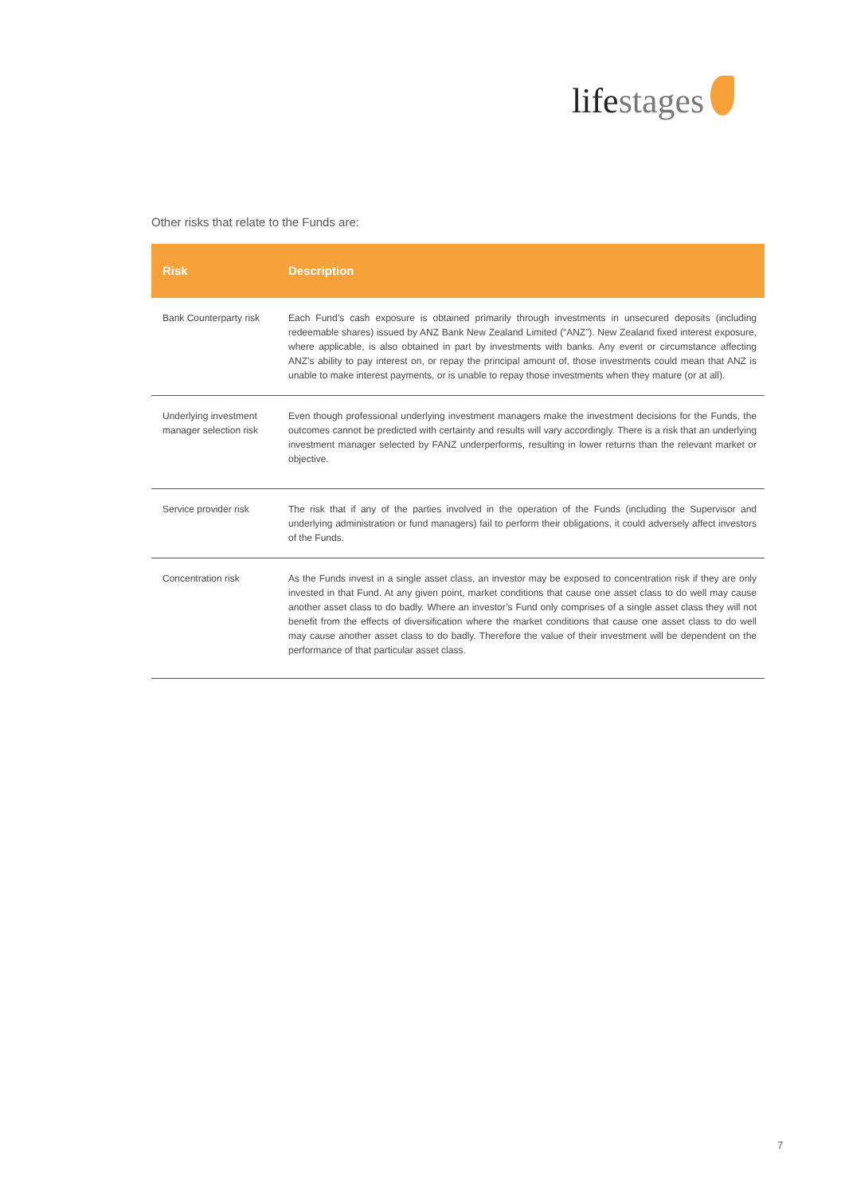lifestages
Other risks that relate to the Funds are:
| Risk | Description |
| --- | --- |
| Bank Counterparty risk | Each Fund’s cash exposure is obtained primarily through investments in unsecured deposits (including redeemable shares) issued by ANZ Bank New Zealand Limited (“ANZ”). New Zealand fixed interest exposure, where applicable, is also obtained in part by investments with banks. Any event or circumstance affecting ANZ’s ability to pay interest on, or repay the principal amount of, those investments could mean that ANZ is unable to make interest payments, or is unable to repay those investments when they mature (or at all). |
| Underlying investment manager selection risk | Even though professional underlying investment managers make the investment decisions for the Funds, the outcomes cannot be predicted with certainty and results will vary accordingly. There is a risk that an underlying investment manager selected by FANZ underperforms, resulting in lower returns than the relevant market or objective. |
| Service provider risk | The risk that if any of the parties involved in the operation of the Funds (including the Supervisor and underlying administration or fund managers) fail to perform their obligations, it could adversely affect investors of the Funds. |
| Concentration risk | As the Funds invest in a single asset class, an investor may be exposed to concentration risk if they are only invested in that Fund. At any given point, market conditions that cause one asset class to do well may cause another asset class to do badly. Where an investor’s Fund only comprises of a single asset class they will not benefit from the effects of diversification where the market conditions that cause one asset class to do well may cause another asset class to do badly. Therefore the value of their investment will be dependent on the performance of that particular asset class. |
7